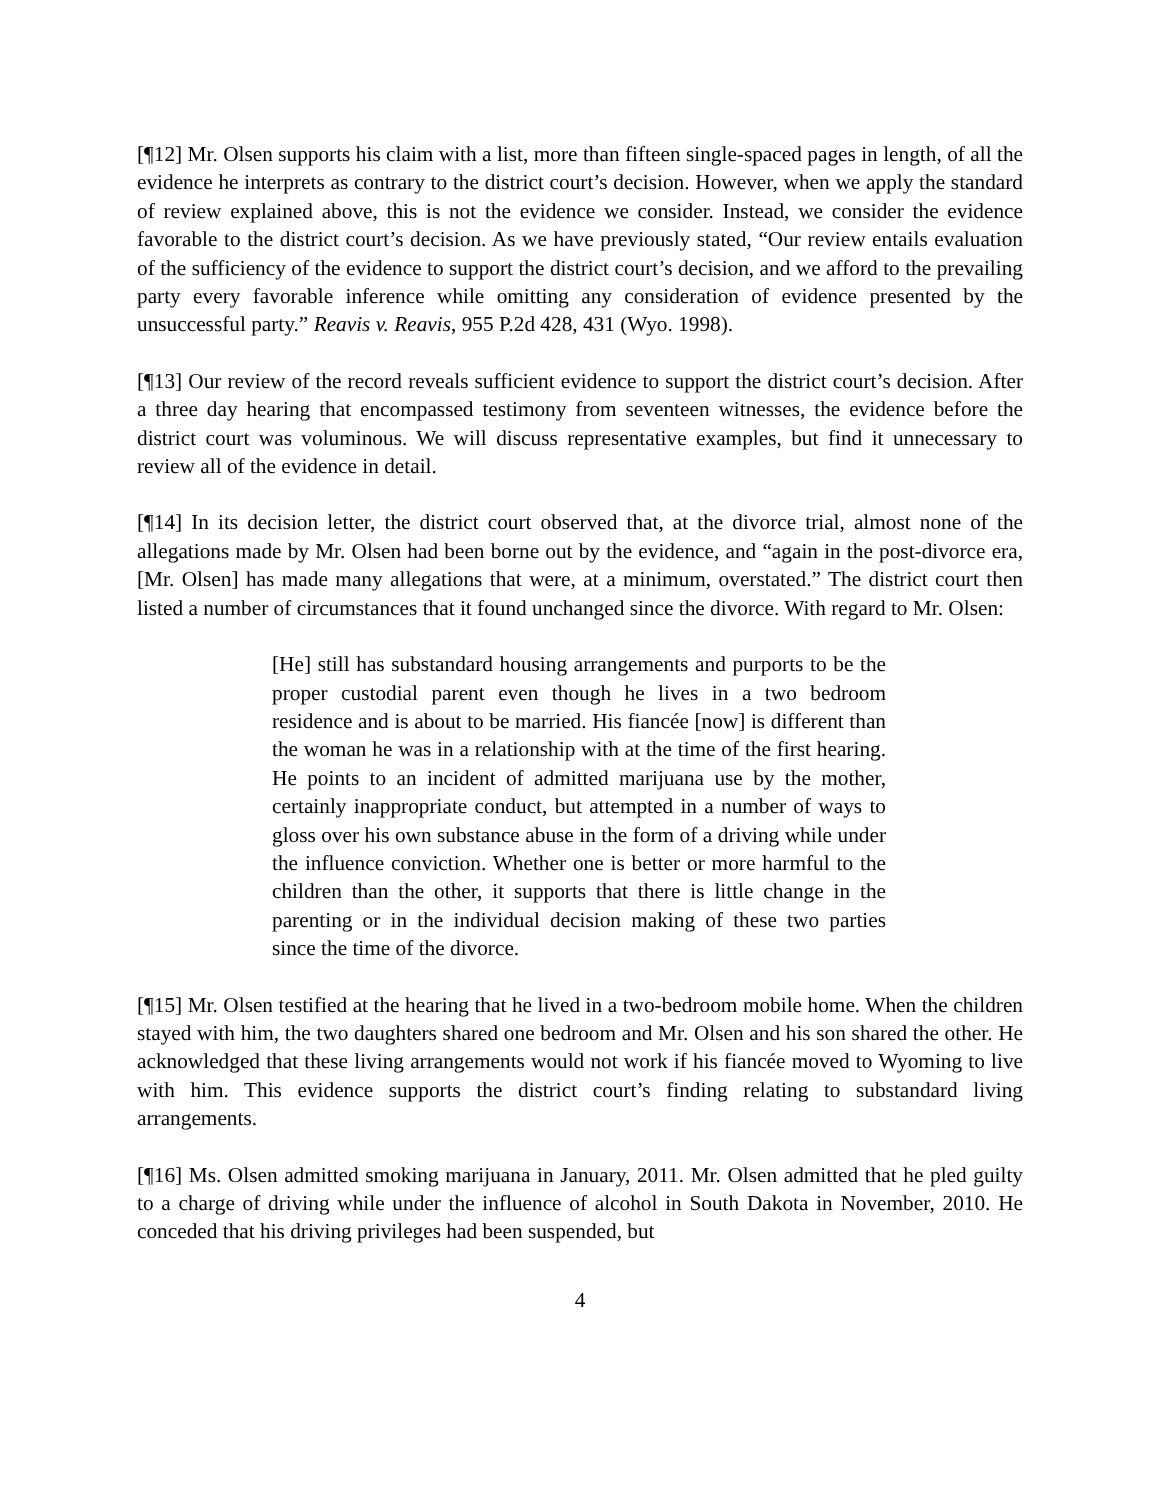[¶12] Mr. Olsen supports his claim with a list, more than fifteen single-spaced pages in length, of all the evidence he interprets as contrary to the district court’s decision. However, when we apply the standard of review explained above, this is not the evidence we consider. Instead, we consider the evidence favorable to the district court’s decision. As we have previously stated, “Our review entails evaluation of the sufficiency of the evidence to support the district court’s decision, and we afford to the prevailing party every favorable inference while omitting any consideration of evidence presented by the unsuccessful party.” Reavis v. Reavis, 955 P.2d 428, 431 (Wyo. 1998).
[¶13] Our review of the record reveals sufficient evidence to support the district court’s decision. After a three day hearing that encompassed testimony from seventeen witnesses, the evidence before the district court was voluminous. We will discuss representative examples, but find it unnecessary to review all of the evidence in detail.
[¶14] In its decision letter, the district court observed that, at the divorce trial, almost none of the allegations made by Mr. Olsen had been borne out by the evidence, and “again in the post-divorce era, [Mr. Olsen] has made many allegations that were, at a minimum, overstated.” The district court then listed a number of circumstances that it found unchanged since the divorce. With regard to Mr. Olsen:
[He] still has substandard housing arrangements and purports to be the proper custodial parent even though he lives in a two bedroom residence and is about to be married. His fiancée [now] is different than the woman he was in a relationship with at the time of the first hearing. He points to an incident of admitted marijuana use by the mother, certainly inappropriate conduct, but attempted in a number of ways to gloss over his own substance abuse in the form of a driving while under the influence conviction. Whether one is better or more harmful to the children than the other, it supports that there is little change in the parenting or in the individual decision making of these two parties since the time of the divorce.
[¶15] Mr. Olsen testified at the hearing that he lived in a two-bedroom mobile home. When the children stayed with him, the two daughters shared one bedroom and Mr. Olsen and his son shared the other. He acknowledged that these living arrangements would not work if his fiancée moved to Wyoming to live with him. This evidence supports the district court’s finding relating to substandard living arrangements.
[¶16] Ms. Olsen admitted smoking marijuana in January, 2011. Mr. Olsen admitted that he pled guilty to a charge of driving while under the influence of alcohol in South Dakota in November, 2010. He conceded that his driving privileges had been suspended, but
4